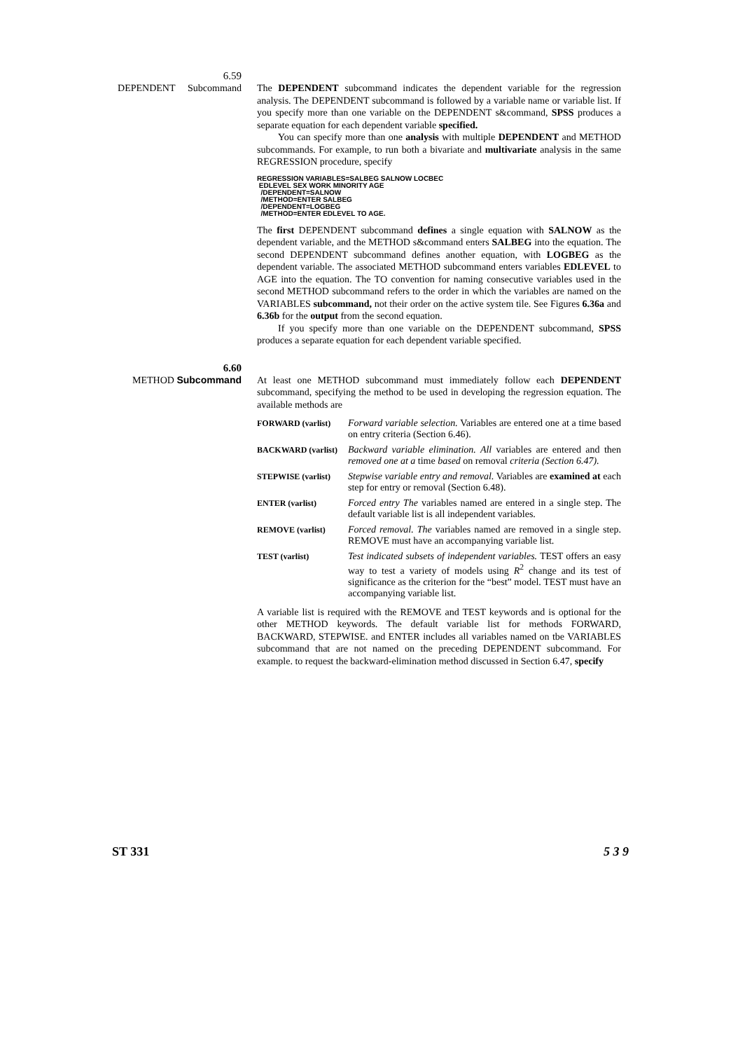6.59
DEPENDENT Subcommand
The DEPENDENT subcommand indicates the dependent variable for the regression analysis. The DEPENDENT subcommand is followed by a variable name or variable list. If you specify more than one variable on the DEPENDENT s&command, SPSS produces a separate equation for each dependent variable specified.
You can specify more than one analysis with multiple DEPENDENT and METHOD subcommands. For example, to run both a bivariate and multivariate analysis in the same REGRESSION procedure, specify
REGRESSION VARIABLES=SALBEG SALNOW LOCBEC
 EDLEVEL SEX WORK MINORITY AGE
  /DEPENDENT=SALNOW
  /METHOD=ENTER SALBEG
  /DEPENDENT=LOGBEG
  /METHOD=ENTER EDLEVEL TO AGE.
The first DEPENDENT subcommand defines a single equation with SALNOW as the dependent variable, and the METHOD s&command enters SALBEG into the equation. The second DEPENDENT subcommand defines another equation, with LOGBEG as the dependent variable. The associated METHOD subcommand enters variables EDLEVEL to AGE into the equation. The TO convention for naming consecutive variables used in the second METHOD subcommand refers to the order in which the variables are named on the VARIABLES subcommand, not their order on the active system tile. See Figures 6.36a and 6.36b for the output from the second equation.
If you specify more than one variable on the DEPENDENT subcommand, SPSS produces a separate equation for each dependent variable specified.
6.60
METHOD Subcommand
At least one METHOD subcommand must immediately follow each DEPENDENT subcommand, specifying the method to be used in developing the regression equation. The available methods are
FORWARD (varlist)
Forward variable selection. Variables are entered one at a time based on entry criteria (Section 6.46).
BACKWARD (varlist)
Backward variable elimination. All variables are entered and then removed one at a time based on removal criteria (Section 6.47).
STEPWISE (varlist)
Stepwise variable entry and removal. Variables are examined at each step for entry or removal (Section 6.48).
ENTER (varlist)
Forced entry The variables named are entered in a single step. The default variable list is all independent variables.
REMOVE (varlist)
Forced removal. The variables named are removed in a single step. REMOVE must have an accompanying variable list.
TEST (varlist)
Test indicated subsets of independent variables. TEST offers an easy way to test a variety of models using R<sup>2</sup> change and its test of significance as the criterion for the “best” model. TEST must have an accompanying variable list.
A variable list is required with the REMOVE and TEST keywords and is optional for the other METHOD keywords. The default variable list for methods FORWARD, BACKWARD, STEPWISE. and ENTER includes all variables named on tbe VARIABLES subcommand that are not named on the preceding DEPENDENT subcommand. For example. to request the backward-elimination method discussed in Section 6.47, specify
ST 331 5 3 9